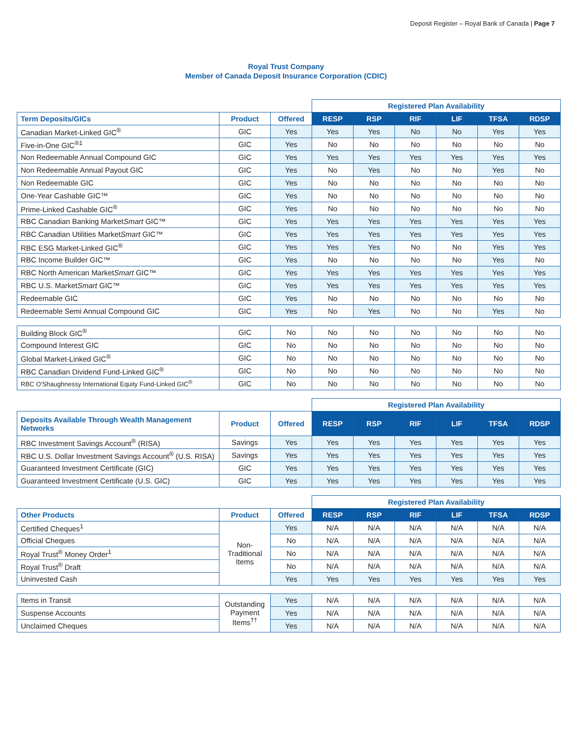Deposit Register – Royal Bank of Canada | Page 7
Royal Trust Company
Member of Canada Deposit Insurance Corporation (CDIC)
| | | | Registered Plan Availability | | | | | |
| Term Deposits/GICs | Product | Offered | RESP | RSP | RIF | LIF | TFSA | RDSP |
| Canadian Market-Linked GIC<sup>®</sup> | GIC | Yes | Yes | Yes | No | No | Yes | Yes |
| Five-in-One GIC<sup>®1</sup> | GIC | Yes | No | No | No | No | No | No |
| Non Redeemable Annual Compound GIC | GIC | Yes | Yes | Yes | Yes | Yes | Yes | Yes |
| Non Redeemable Annual Payout GIC | GIC | Yes | No | Yes | No | No | Yes | No |
| Non Redeemable GIC | GIC | Yes | No | No | No | No | No | No |
| One-Year Cashable GIC™ | GIC | Yes | No | No | No | No | No | No |
| Prime-Linked Cashable GIC<sup>®</sup> | GIC | Yes | No | No | No | No | No | No |
| RBC Canadian Banking Market Smart GIC™ | GIC | Yes | Yes | Yes | Yes | Yes | Yes | Yes |
| RBC Canadian Utilities Market Smart GIC™ | GIC | Yes | Yes | Yes | Yes | Yes | Yes | Yes |
| RBC ESG Market-Linked GIC<sup>®</sup> | GIC | Yes | Yes | Yes | No | No | Yes | Yes |
| RBC Income Builder GIC™ | GIC | Yes | No | No | No | No | Yes | No |
| RBC North American Market Smart GIC™ | GIC | Yes | Yes | Yes | Yes | Yes | Yes | Yes |
| RBC U.S. Market Smart GIC™ | GIC | Yes | Yes | Yes | Yes | Yes | Yes | Yes |
| Redeemable GIC | GIC | Yes | No | No | No | No | No | No |
| Redeemable Semi Annual Compound GIC | GIC | Yes | No | Yes | No | No | Yes | No |
| Building Block GIC<sup>®</sup> | GIC | No | No | No | No | No | No | No |
| Compound Interest GIC | GIC | No | No | No | No | No | No | No |
| Global Market-Linked GIC<sup>®</sup> | GIC | No | No | No | No | No | No | No |
| RBC Canadian Dividend Fund-Linked GIC<sup>®</sup> | GIC | No | No | No | No | No | No | No |
| RBC O'Shaughnessy International Equity Fund-Linked GIC<sup>®</sup> | GIC | No | No | No | No | No | No | No |
| | | | Registered Plan Availability | | | | | |
| Deposits Available Through Wealth Management Networks | Product | Offered | RESP | RSP | RIF | LIF | TFSA | RDSP |
| RBC Investment Savings Account<sup>®</sup> (RISA) | Savings | Yes | Yes | Yes | Yes | Yes | Yes | Yes |
| RBC U.S. Dollar Investment Savings Account<sup>®</sup> (U.S. RISA) | Savings | Yes | Yes | Yes | Yes | Yes | Yes | Yes |
| Guaranteed Investment Certificate (GIC) | GIC | Yes | Yes | Yes | Yes | Yes | Yes | Yes |
| Guaranteed Investment Certificate (U.S. GIC) | GIC | Yes | Yes | Yes | Yes | Yes | Yes | Yes |
| | | | Registered Plan Availability | | | | | |
| Other Products | Product | Offered | RESP | RSP | RIF | LIF | TFSA | RDSP |
| Certified Cheques<sup>1</sup> | Non- Traditional Items | Yes | N/A | N/A | N/A | N/A | N/A | N/A |
| Official Cheques | | No | N/A | N/A | N/A | N/A | N/A | N/A |
| Royal Trust<sup>®</sup> Money Order<sup>1</sup> | | No | N/A | N/A | N/A | N/A | N/A | N/A |
| Royal Trust<sup>®</sup> Draft | | No | N/A | N/A | N/A | N/A | N/A | N/A |
| Uninvested Cash | | Yes | Yes | Yes | Yes | Yes | Yes | Yes |
| Items in Transit | Outstanding Payment Items<sup>††</sup> | Yes | N/A | N/A | N/A | N/A | N/A | N/A |
| Suspense Accounts | | Yes | N/A | N/A | N/A | N/A | N/A | N/A |
| Unclaimed Cheques | | Yes | N/A | N/A | N/A | N/A | N/A | N/A |